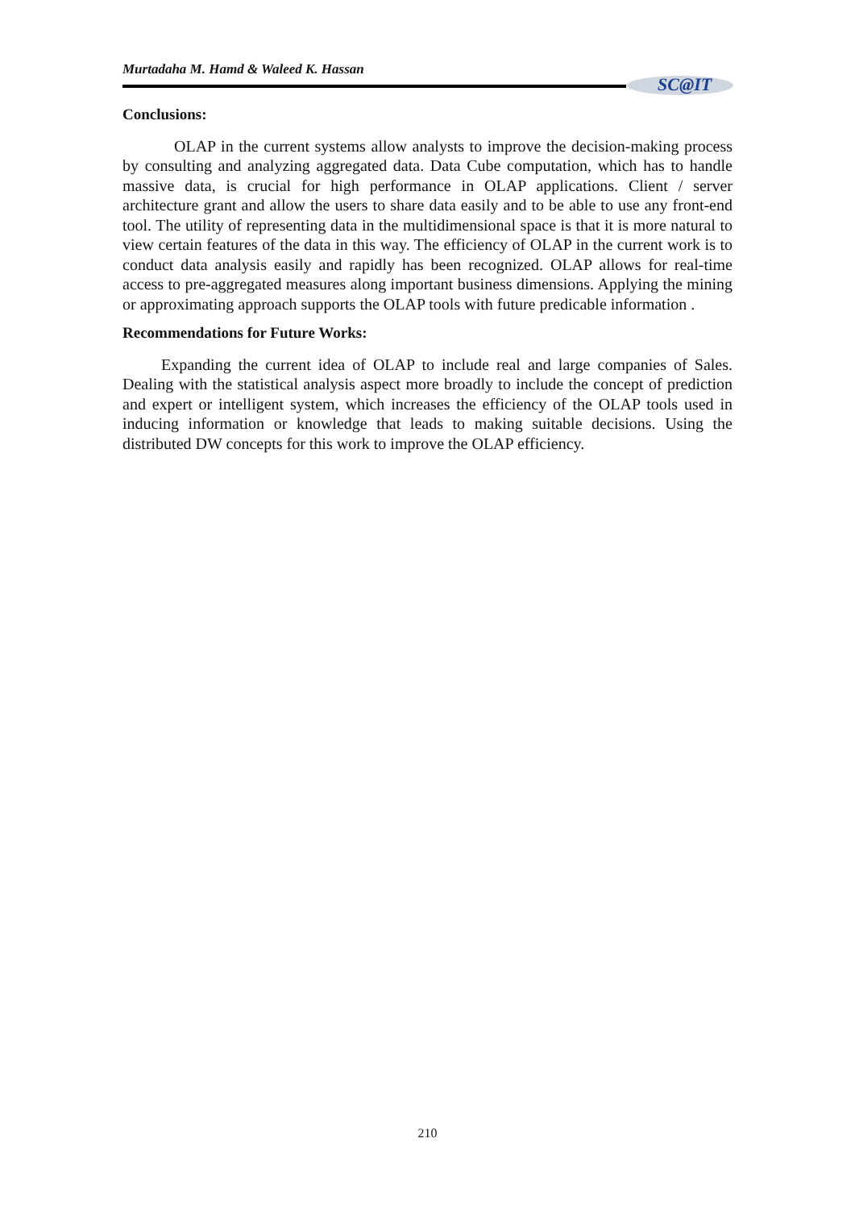Murtadaha M. Hamd & Waleed K. Hassan
SC@IT
Conclusions:
OLAP in the current systems allow analysts to improve the decision-making process by consulting and analyzing aggregated data. Data Cube computation, which has to handle massive data, is crucial for high performance in OLAP applications. Client / server architecture grant and allow the users to share data easily and to be able to use any front-end tool. The utility of representing data in the multidimensional space is that it is more natural to view certain features of the data in this way. The efficiency of OLAP in the current work is to conduct data analysis easily and rapidly has been recognized. OLAP allows for real-time access to pre-aggregated measures along important business dimensions. Applying the mining or approximating approach supports the OLAP tools with future predicable information .
Recommendations for Future Works:
Expanding the current idea of OLAP to include real and large companies of Sales. Dealing with the statistical analysis aspect more broadly to include the concept of prediction and expert or intelligent system, which increases the efficiency of the OLAP tools used in inducing information or knowledge that leads to making suitable decisions. Using the distributed DW concepts for this work to improve the OLAP efficiency.
210